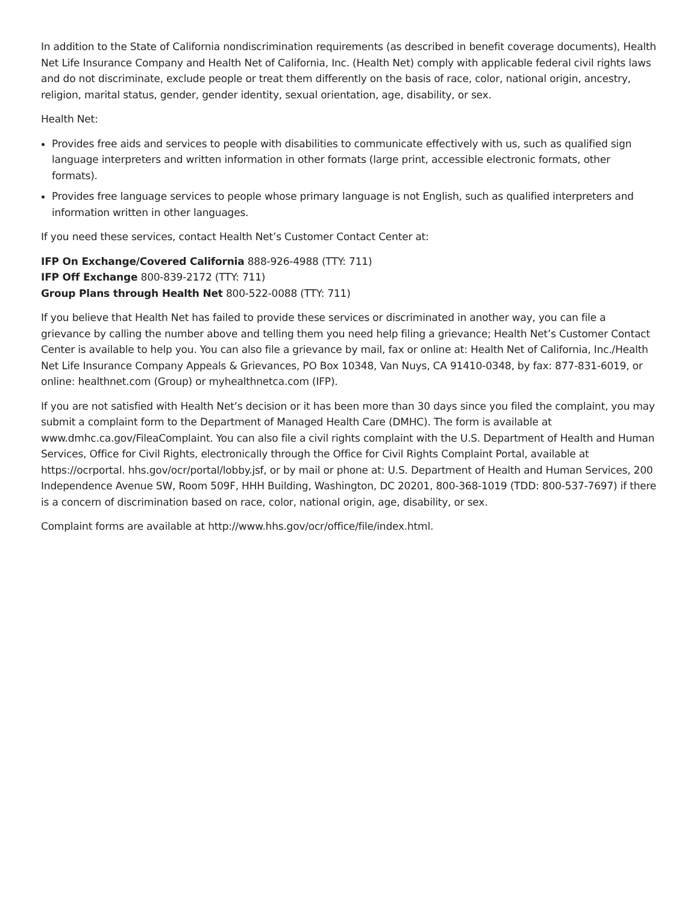In addition to the State of California nondiscrimination requirements (as described in benefit coverage documents), Health Net Life Insurance Company and Health Net of California, Inc. (Health Net) comply with applicable federal civil rights laws and do not discriminate, exclude people or treat them differently on the basis of race, color, national origin, ancestry, religion, marital status, gender, gender identity, sexual orientation, age, disability, or sex.
Health Net:
Provides free aids and services to people with disabilities to communicate effectively with us, such as qualified sign language interpreters and written information in other formats (large print, accessible electronic formats, other formats).
Provides free language services to people whose primary language is not English, such as qualified interpreters and information written in other languages.
If you need these services, contact Health Net’s Customer Contact Center at:
IFP On Exchange/Covered California 888-926-4988 (TTY: 711)
IFP Off Exchange 800-839-2172 (TTY: 711)
Group Plans through Health Net 800-522-0088 (TTY: 711)
If you believe that Health Net has failed to provide these services or discriminated in another way, you can file a grievance by calling the number above and telling them you need help filing a grievance; Health Net’s Customer Contact Center is available to help you. You can also file a grievance by mail, fax or online at: Health Net of California, Inc./Health Net Life Insurance Company Appeals & Grievances, PO Box 10348, Van Nuys, CA 91410-0348, by fax: 877-831-6019, or online: healthnet.com (Group) or myhealthnetca.com (IFP).
If you are not satisfied with Health Net’s decision or it has been more than 30 days since you filed the complaint, you may submit a complaint form to the Department of Managed Health Care (DMHC). The form is available at www.dmhc.ca.gov/FileaComplaint. You can also file a civil rights complaint with the U.S. Department of Health and Human Services, Office for Civil Rights, electronically through the Office for Civil Rights Complaint Portal, available at https://ocrportal. hhs.gov/ocr/portal/lobby.jsf, or by mail or phone at: U.S. Department of Health and Human Services, 200 Independence Avenue SW, Room 509F, HHH Building, Washington, DC 20201, 800-368-1019 (TDD: 800-537-7697) if there is a concern of discrimination based on race, color, national origin, age, disability, or sex.
Complaint forms are available at http://www.hhs.gov/ocr/office/file/index.html.